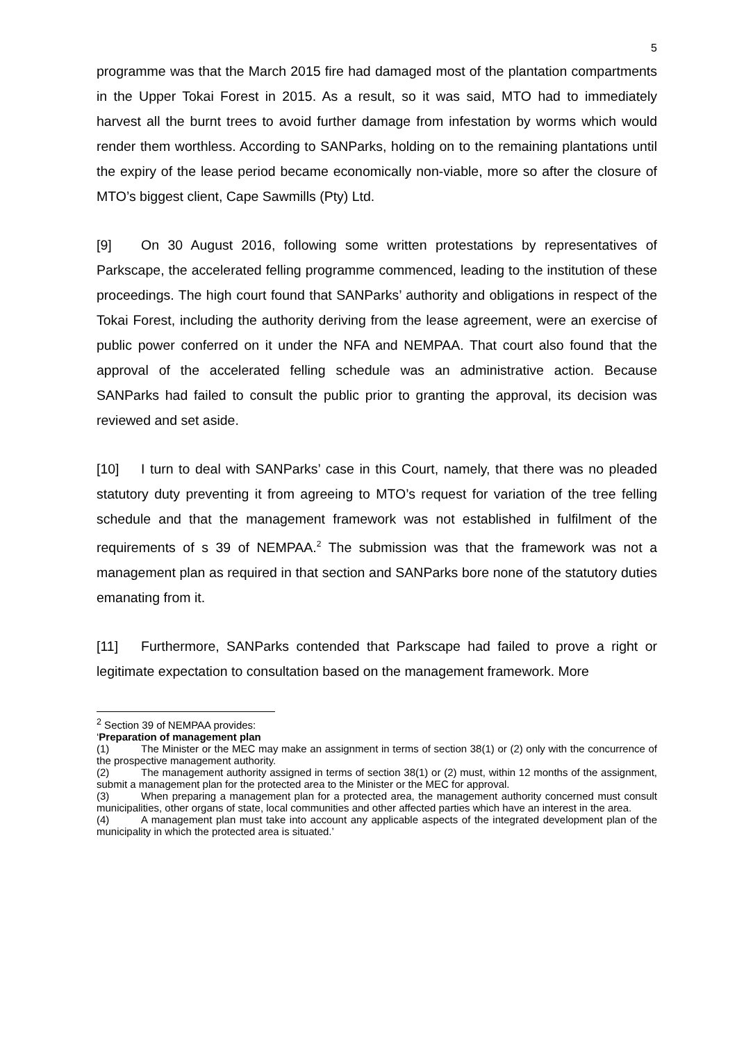5
programme was that the March 2015 fire had damaged most of the plantation compartments in the Upper Tokai Forest in 2015. As a result, so it was said, MTO had to immediately harvest all the burnt trees to avoid further damage from infestation by worms which would render them worthless. According to SANParks, holding on to the remaining plantations until the expiry of the lease period became economically non-viable, more so after the closure of MTO’s biggest client, Cape Sawmills (Pty) Ltd.
[9] On 30 August 2016, following some written protestations by representatives of Parkscape, the accelerated felling programme commenced, leading to the institution of these proceedings. The high court found that SANParks’ authority and obligations in respect of the Tokai Forest, including the authority deriving from the lease agreement, were an exercise of public power conferred on it under the NFA and NEMPAA. That court also found that the approval of the accelerated felling schedule was an administrative action. Because SANParks had failed to consult the public prior to granting the approval, its decision was reviewed and set aside.
[10] I turn to deal with SANParks’ case in this Court, namely, that there was no pleaded statutory duty preventing it from agreeing to MTO’s request for variation of the tree felling schedule and that the management framework was not established in fulfilment of the requirements of s 39 of NEMPAA.<sup>2</sup> The submission was that the framework was not a management plan as required in that section and SANParks bore none of the statutory duties emanating from it.
[11] Furthermore, SANParks contended that Parkscape had failed to prove a right or legitimate expectation to consultation based on the management framework. More
<sup>2</sup> Section 39 of NEMPAA provides:
‘Preparation of management plan
(1) The Minister or the MEC may make an assignment in terms of section 38(1) or (2) only with the concurrence of the prospective management authority.
(2) The management authority assigned in terms of section 38(1) or (2) must, within 12 months of the assignment, submit a management plan for the protected area to the Minister or the MEC for approval.
(3) When preparing a management plan for a protected area, the management authority concerned must consult municipalities, other organs of state, local communities and other affected parties which have an interest in the area.
(4) A management plan must take into account any applicable aspects of the integrated development plan of the municipality in which the protected area is situated.’